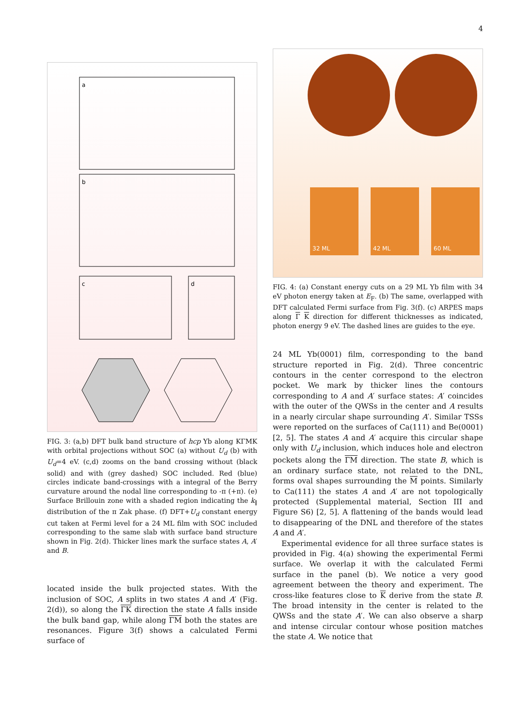4
a
b
c
d
FIG. 3: (a,b) DFT bulk band structure of hcp Yb along KΓMK with orbital projections without SOC (a) without U<sub>d</sub> (b) with U<sub>d</sub>=4 eV. (c,d) zooms on the band crossing without (black solid) and with (grey dashed) SOC included. Red (blue) circles indicate band-crossings with a integral of the Berry curvature around the nodal line corresponding to -π (+π). (e) Surface Brillouin zone with a shaded region indicating the k<sub>∥</sub> distribution of the π Zak phase. (f) DFT+U<sub>d</sub> constant energy cut taken at Fermi level for a 24 ML film with SOC included corresponding to the same slab with surface band structure shown in Fig. 2(d). Thicker lines mark the surface states A, A′ and B.
located inside the bulk projected states. With the inclusion of SOC, A splits in two states A and A′ (Fig. 2(d)), so along the ΓK direction the state A falls inside the bulk band gap, while along ΓM both the states are resonances. Figure 3(f) shows a calculated Fermi surface of
32 ML
42 ML
60 ML
FIG. 4: (a) Constant energy cuts on a 29 ML Yb film with 34 eV photon energy taken at E<sub>F</sub>. (b) The same, overlapped with DFT calculated Fermi surface from Fig. 3(f). (c) ARPES maps along Γ K direction for different thicknesses as indicated, photon energy 9 eV. The dashed lines are guides to the eye.
24 ML Yb(0001) film, corresponding to the band structure reported in Fig. 2(d). Three concentric contours in the center correspond to the electron pocket. We mark by thicker lines the contours corresponding to A and A′ surface states: A′ coincides with the outer of the QWSs in the center and A results in a nearly circular shape surrounding A′. Similar TSSs were reported on the surfaces of Ca(111) and Be(0001)[2, 5]. The states A and A′ acquire this circular shape only with U<sub>d</sub> inclusion, which induces hole and electron pockets along the ΓM direction. The state B, which is an ordinary surface state, not related to the DNL, forms oval shapes surrounding the M points. Similarly to Ca(111) the states A and A′ are not topologically protected (Supplemental material, Section III and Figure S6) [2, 5]. A flattening of the bands would lead to disappearing of the DNL and therefore of the states A and A′.
Experimental evidence for all three surface states is provided in Fig. 4(a) showing the experimental Fermi surface. We overlap it with the calculated Fermi surface in the panel (b). We notice a very good agreement between the theory and experiment. The cross-like features close to K derive from the state B. The broad intensity in the center is related to the QWSs and the state A′. We can also observe a sharp and intense circular contour whose position matches the state A. We notice that